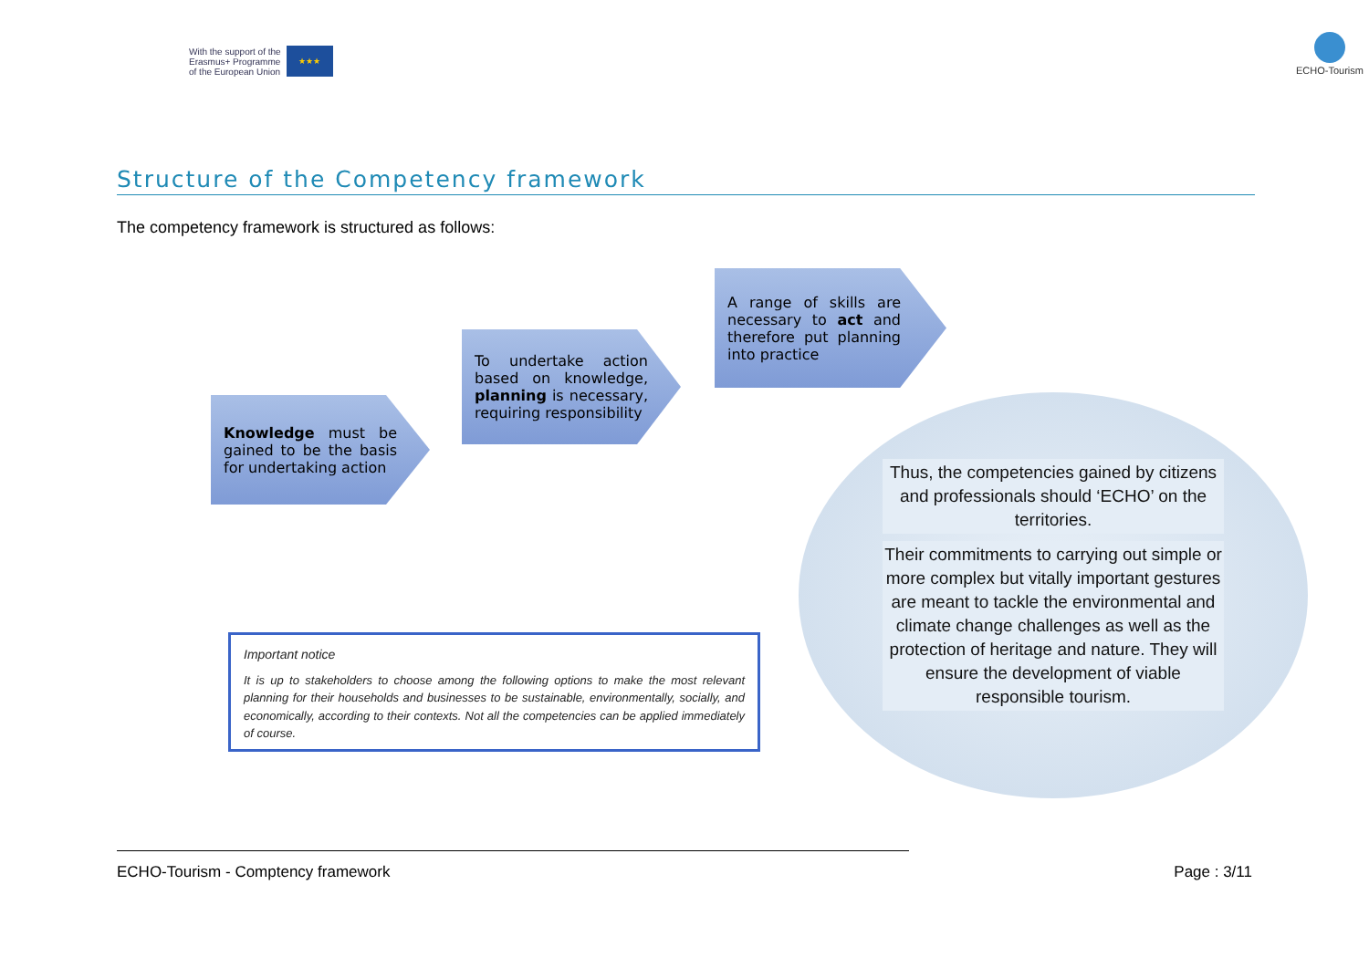With the support of the
Erasmus+ Programme
of the European Union
★★★
ECHO-Tourism
Structure of the Competency framework
The competency framework is structured as follows:
Knowledge must be gained to be the basis for undertaking action
To undertake action based on knowledge, planning is necessary, requiring responsibility
A range of skills are necessary to act and therefore put planning into practice
Thus, the competencies gained by citizens and professionals should ‘ECHO’ on the territories.
Their commitments to carrying out simple or more complex but vitally important gestures are meant to tackle the environmental and climate change challenges as well as the protection of heritage and nature. They will ensure the development of viable responsible tourism.
Important notice
It is up to stakeholders to choose among the following options to make the most relevant planning for their households and businesses to be sustainable, environmentally, socially, and economically, according to their contexts. Not all the competencies can be applied immediately of course.
ECHO-Tourism - Comptency framework Page : 3/11